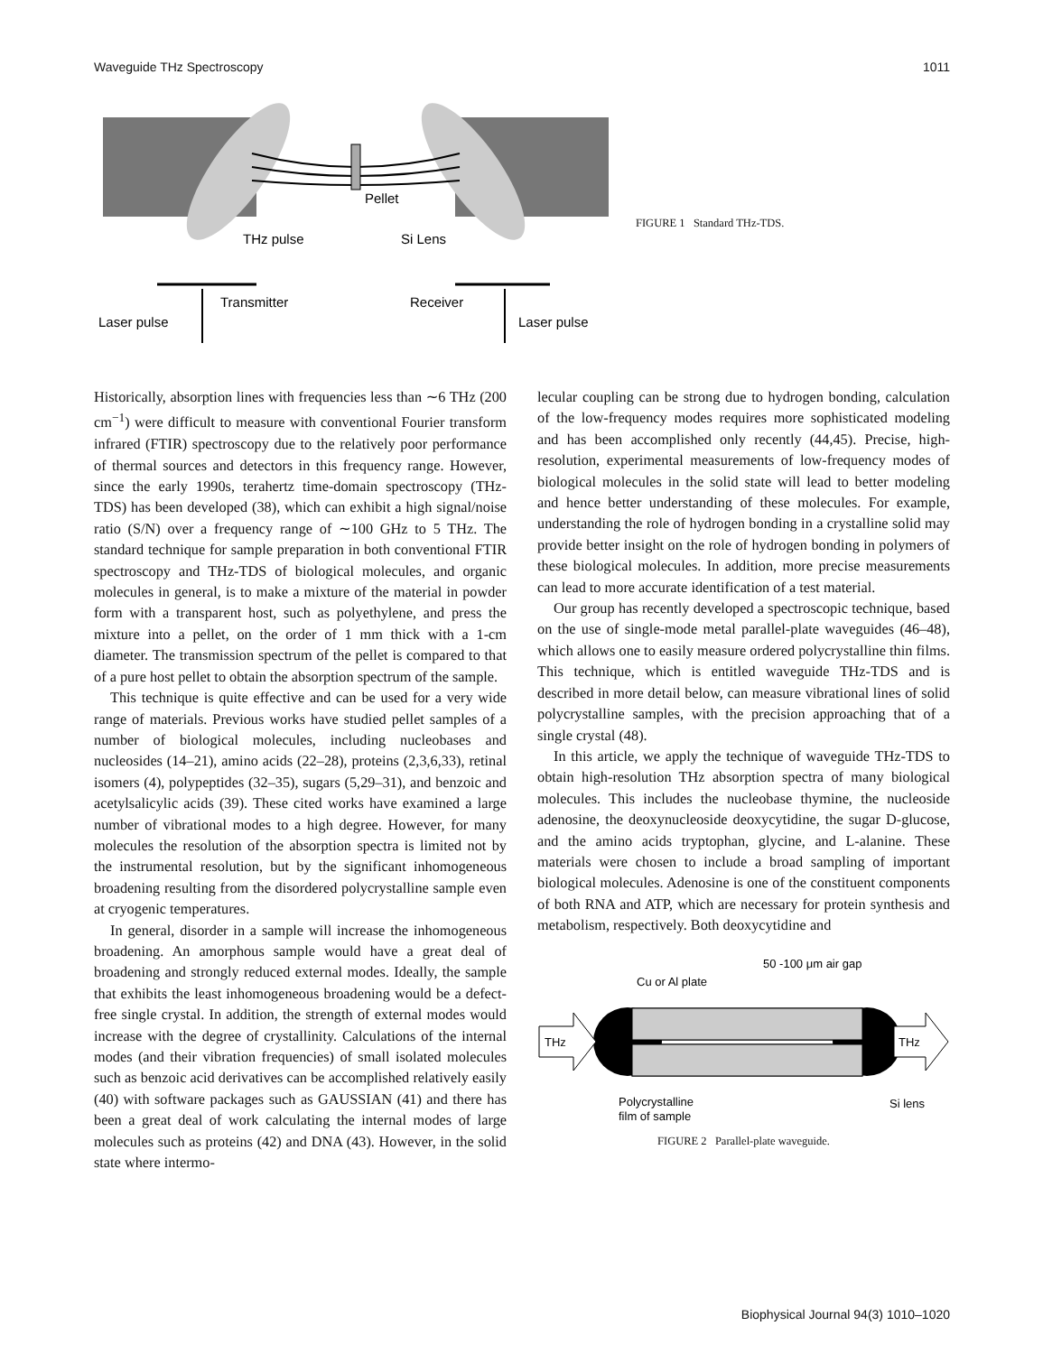Waveguide THz Spectroscopy 1011
Pellet
THz pulse
Si Lens
Transmitter
Receiver
Laser pulse
Laser pulse
FIGURE 1 Standard THz-TDS.
Historically, absorption lines with frequencies less than ∼6 THz (200 cm<sup>−1</sup>) were difficult to measure with conventional Fourier transform infrared (FTIR) spectroscopy due to the relatively poor performance of thermal sources and detectors in this frequency range. However, since the early 1990s, terahertz time-domain spectroscopy (THz-TDS) has been developed (38), which can exhibit a high signal/noise ratio (S/N) over a frequency range of ∼100 GHz to 5 THz. The standard technique for sample preparation in both conventional FTIR spectroscopy and THz-TDS of biological molecules, and organic molecules in general, is to make a mixture of the material in powder form with a transparent host, such as polyethylene, and press the mixture into a pellet, on the order of 1 mm thick with a 1-cm diameter. The transmission spectrum of the pellet is compared to that of a pure host pellet to obtain the absorption spectrum of the sample.
This technique is quite effective and can be used for a very wide range of materials. Previous works have studied pellet samples of a number of biological molecules, including nucleobases and nucleosides (14–21), amino acids (22–28), proteins (2,3,6,33), retinal isomers (4), polypeptides (32–35), sugars (5,29–31), and benzoic and acetylsalicylic acids (39). These cited works have examined a large number of vibrational modes to a high degree. However, for many molecules the resolution of the absorption spectra is limited not by the instrumental resolution, but by the significant inhomogeneous broadening resulting from the disordered polycrystalline sample even at cryogenic temperatures.
In general, disorder in a sample will increase the inhomogeneous broadening. An amorphous sample would have a great deal of broadening and strongly reduced external modes. Ideally, the sample that exhibits the least inhomogeneous broadening would be a defect-free single crystal. In addition, the strength of external modes would increase with the degree of crystallinity. Calculations of the internal modes (and their vibration frequencies) of small isolated molecules such as benzoic acid derivatives can be accomplished relatively easily (40) with software packages such as GAUSSIAN (41) and there has been a great deal of work calculating the internal modes of large molecules such as proteins (42) and DNA (43). However, in the solid state where intermo-
lecular coupling can be strong due to hydrogen bonding, calculation of the low-frequency modes requires more sophisticated modeling and has been accomplished only recently (44,45). Precise, high-resolution, experimental measurements of low-frequency modes of biological molecules in the solid state will lead to better modeling and hence better understanding of these molecules. For example, understanding the role of hydrogen bonding in a crystalline solid may provide better insight on the role of hydrogen bonding in polymers of these biological molecules. In addition, more precise measurements can lead to more accurate identification of a test material.
Our group has recently developed a spectroscopic technique, based on the use of single-mode metal parallel-plate waveguides (46–48), which allows one to easily measure ordered polycrystalline thin films. This technique, which is entitled waveguide THz-TDS and is described in more detail below, can measure vibrational lines of solid polycrystalline samples, with the precision approaching that of a single crystal (48).
In this article, we apply the technique of waveguide THz-TDS to obtain high-resolution THz absorption spectra of many biological molecules. This includes the nucleobase thymine, the nucleoside adenosine, the deoxynucleoside deoxycytidine, the sugar D-glucose, and the amino acids tryptophan, glycine, and L-alanine. These materials were chosen to include a broad sampling of important biological molecules. Adenosine is one of the constituent components of both RNA and ATP, which are necessary for protein synthesis and metabolism, respectively. Both deoxycytidine and
50 -100 μm air gap
Cu or Al plate
THz
THz
Polycrystalline
film of sample
Si lens
FIGURE 2 Parallel-plate waveguide.
Biophysical Journal 94(3) 1010–1020